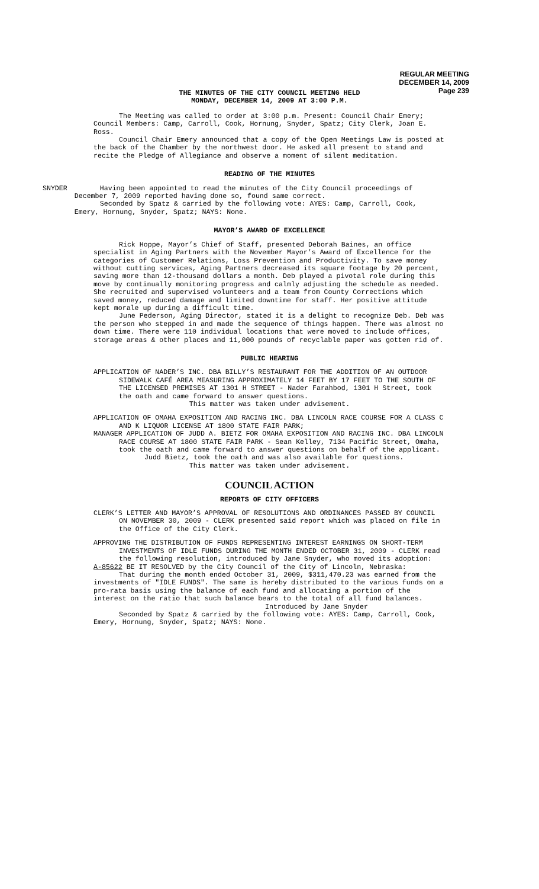REGULAR MEETING
DECEMBER 14, 2009
Page 239
THE MINUTES OF THE CITY COUNCIL MEETING HELD
MONDAY, DECEMBER 14, 2009 AT 3:00 P.M.
The Meeting was called to order at 3:00 p.m. Present: Council Chair Emery; Council Members: Camp, Carroll, Cook, Hornung, Snyder, Spatz; City Clerk, Joan E. Ross.
Council Chair Emery announced that a copy of the Open Meetings Law is posted at the back of the Chamber by the northwest door. He asked all present to stand and recite the Pledge of Allegiance and observe a moment of silent meditation.
READING OF THE MINUTES
SNYDER Having been appointed to read the minutes of the City Council proceedings of December 7, 2009 reported having done so, found same correct.
Seconded by Spatz & carried by the following vote: AYES: Camp, Carroll, Cook, Emery, Hornung, Snyder, Spatz; NAYS: None.
MAYOR’S AWARD OF EXCELLENCE
Rick Hoppe, Mayor’s Chief of Staff, presented Deborah Baines, an office specialist in Aging Partners with the November Mayor’s Award of Excellence for the categories of Customer Relations, Loss Prevention and Productivity. To save money without cutting services, Aging Partners decreased its square footage by 20 percent, saving more than 12-thousand dollars a month. Deb played a pivotal role during this move by continually monitoring progress and calmly adjusting the schedule as needed. She recruited and supervised volunteers and a team from County Corrections which saved money, reduced damage and limited downtime for staff. Her positive attitude kept morale up during a difficult time.
June Pederson, Aging Director, stated it is a delight to recognize Deb. Deb was the person who stepped in and made the sequence of things happen. There was almost no down time. There were 110 individual locations that were moved to include offices, storage areas & other places and 11,000 pounds of recyclable paper was gotten rid of.
PUBLIC HEARING
APPLICATION OF NADER’S INC. DBA BILLY’S RESTAURANT FOR THE ADDITION OF AN OUTDOOR SIDEWALK CAFÉ AREA MEASURING APPROXIMATELY 14 FEET BY 17 FEET TO THE SOUTH OF THE LICENSED PREMISES AT 1301 H STREET - Nader Farahbod, 1301 H Street, took the oath and came forward to answer questions.
This matter was taken under advisement.
APPLICATION OF OMAHA EXPOSITION AND RACING INC. DBA LINCOLN RACE COURSE FOR A CLASS C AND K LIQUOR LICENSE AT 1800 STATE FAIR PARK;
MANAGER APPLICATION OF JUDD A. BIETZ FOR OMAHA EXPOSITION AND RACING INC. DBA LINCOLN RACE COURSE AT 1800 STATE FAIR PARK - Sean Kelley, 7134 Pacific Street, Omaha, took the oath and came forward to answer questions on behalf of the applicant.
Judd Bietz, took the oath and was also available for questions.
This matter was taken under advisement.
COUNCIL ACTION
REPORTS OF CITY OFFICERS
CLERK’S LETTER AND MAYOR’S APPROVAL OF RESOLUTIONS AND ORDINANCES PASSED BY COUNCIL ON NOVEMBER 30, 2009 - CLERK presented said report which was placed on file in the Office of the City Clerk.
APPROVING THE DISTRIBUTION OF FUNDS REPRESENTING INTEREST EARNINGS ON SHORT-TERM INVESTMENTS OF IDLE FUNDS DURING THE MONTH ENDED OCTOBER 31, 2009 - CLERK read the following resolution, introduced by Jane Snyder, who moved its adoption:
A-85622 BE IT RESOLVED by the City Council of the City of Lincoln, Nebraska:
That during the month ended October 31, 2009, $311,470.23 was earned from the investments of "IDLE FUNDS". The same is hereby distributed to the various funds on a pro-rata basis using the balance of each fund and allocating a portion of the interest on the ratio that such balance bears to the total of all fund balances.
Introduced by Jane Snyder
Seconded by Spatz & carried by the following vote: AYES: Camp, Carroll, Cook, Emery, Hornung, Snyder, Spatz; NAYS: None.